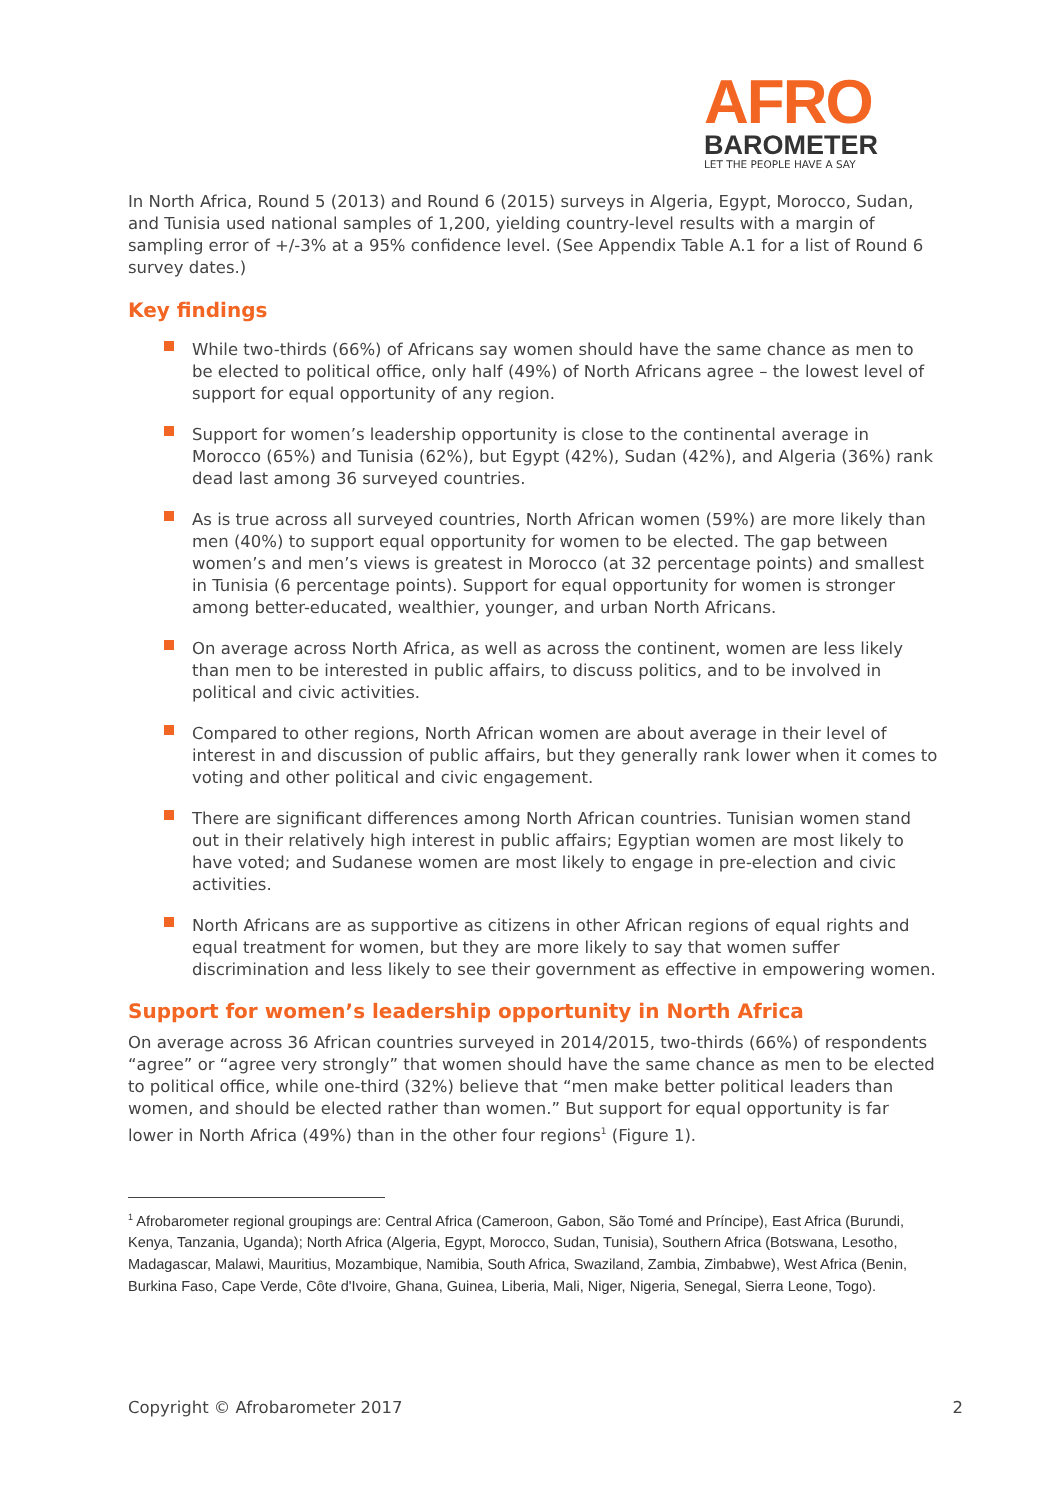AFRO
BAROMETER
LET THE PEOPLE HAVE A SAY
In North Africa, Round 5 (2013) and Round 6 (2015) surveys in Algeria, Egypt, Morocco, Sudan, and Tunisia used national samples of 1,200, yielding country-level results with a margin of sampling error of +/-3% at a 95% confidence level. (See Appendix Table A.1 for a list of Round 6 survey dates.)
Key findings
While two-thirds (66%) of Africans say women should have the same chance as men to be elected to political office, only half (49%) of North Africans agree – the lowest level of support for equal opportunity of any region.
Support for women’s leadership opportunity is close to the continental average in Morocco (65%) and Tunisia (62%), but Egypt (42%), Sudan (42%), and Algeria (36%) rank dead last among 36 surveyed countries.
As is true across all surveyed countries, North African women (59%) are more likely than men (40%) to support equal opportunity for women to be elected. The gap between women’s and men’s views is greatest in Morocco (at 32 percentage points) and smallest in Tunisia (6 percentage points). Support for equal opportunity for women is stronger among better-educated, wealthier, younger, and urban North Africans.
On average across North Africa, as well as across the continent, women are less likely than men to be interested in public affairs, to discuss politics, and to be involved in political and civic activities.
Compared to other regions, North African women are about average in their level of interest in and discussion of public affairs, but they generally rank lower when it comes to voting and other political and civic engagement.
There are significant differences among North African countries. Tunisian women stand out in their relatively high interest in public affairs; Egyptian women are most likely to have voted; and Sudanese women are most likely to engage in pre-election and civic activities.
North Africans are as supportive as citizens in other African regions of equal rights and equal treatment for women, but they are more likely to say that women suffer discrimination and less likely to see their government as effective in empowering women.
Support for women’s leadership opportunity in North Africa
On average across 36 African countries surveyed in 2014/2015, two-thirds (66%) of respondents “agree” or “agree very strongly” that women should have the same chance as men to be elected to political office, while one-third (32%) believe that “men make better political leaders than women, and should be elected rather than women.” But support for equal opportunity is far lower in North Africa (49%) than in the other four regions<sup>1</sup> (Figure 1).
<sup>1</sup> Afrobarometer regional groupings are: Central Africa (Cameroon, Gabon, São Tomé and Príncipe), East Africa (Burundi, Kenya, Tanzania, Uganda); North Africa (Algeria, Egypt, Morocco, Sudan, Tunisia), Southern Africa (Botswana, Lesotho, Madagascar, Malawi, Mauritius, Mozambique, Namibia, South Africa, Swaziland, Zambia, Zimbabwe), West Africa (Benin, Burkina Faso, Cape Verde, Côte d'Ivoire, Ghana, Guinea, Liberia, Mali, Niger, Nigeria, Senegal, Sierra Leone, Togo).
Copyright © Afrobarometer 2017 2